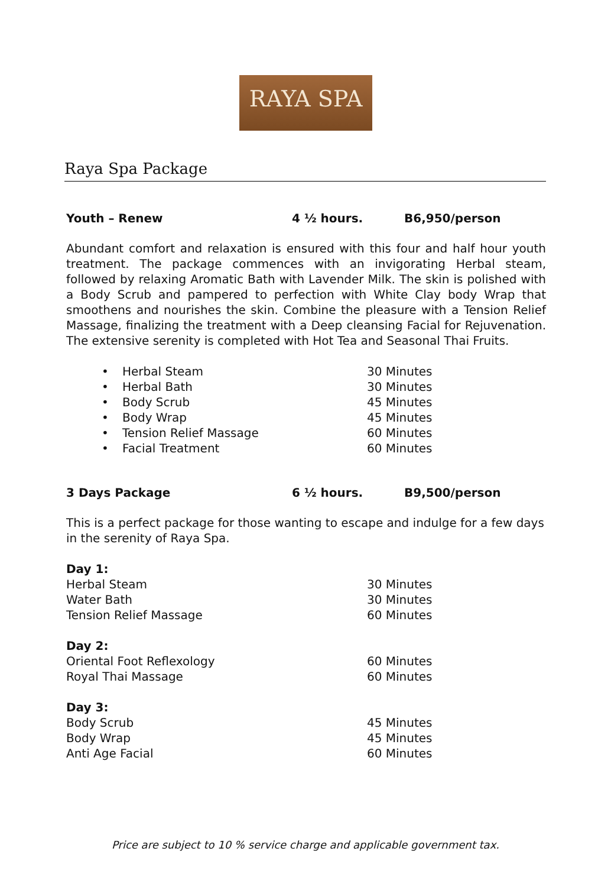RAYA SPA
Raya Spa Package
Youth – Renew 4 ½ hours. B6,950/person
Abundant comfort and relaxation is ensured with this four and half hour youth treatment. The package commences with an invigorating Herbal steam, followed by relaxing Aromatic Bath with Lavender Milk. The skin is polished with a Body Scrub and pampered to perfection with White Clay body Wrap that smoothens and nourishes the skin. Combine the pleasure with a Tension Relief Massage, finalizing the treatment with a Deep cleansing Facial for Rejuvenation. The extensive serenity is completed with Hot Tea and Seasonal Thai Fruits.
| • | Herbal Steam | 30 Minutes |
| • | Herbal Bath | 30 Minutes |
| • | Body Scrub | 45 Minutes |
| • | Body Wrap | 45 Minutes |
| • | Tension Relief Massage | 60 Minutes |
| • | Facial Treatment | 60 Minutes |
3 Days Package 6 ½ hours. B9,500/person
This is a perfect package for those wanting to escape and indulge for a few days in the serenity of Raya Spa.
| Day 1: | |
| Herbal Steam | 30 Minutes |
| Water Bath | 30 Minutes |
| Tension Relief Massage | 60 Minutes |
| Day 2: | |
| Oriental Foot Reflexology | 60 Minutes |
| Royal Thai Massage | 60 Minutes |
| Day 3: | |
| Body Scrub | 45 Minutes |
| Body Wrap | 45 Minutes |
| Anti Age Facial | 60 Minutes |
Price are subject to 10 % service charge and applicable government tax.